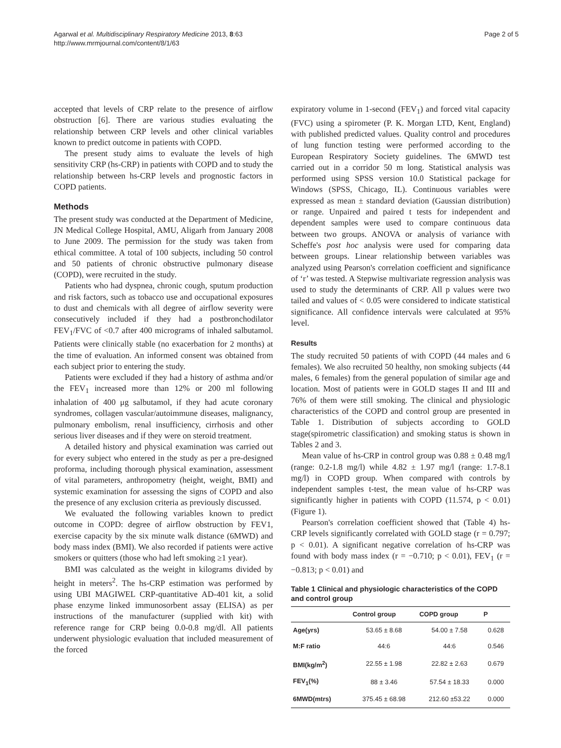Agarwal et al. Multidisciplinary Respiratory Medicine 2013, 8:63
http://www.mrmjournal.com/content/8/1/63
Page 2 of 5
accepted that levels of CRP relate to the presence of airflow obstruction [6]. There are various studies evaluating the relationship between CRP levels and other clinical variables known to predict outcome in patients with COPD.
The present study aims to evaluate the levels of high sensitivity CRP (hs-CRP) in patients with COPD and to study the relationship between hs-CRP levels and prognostic factors in COPD patients.
Methods
The present study was conducted at the Department of Medicine, JN Medical College Hospital, AMU, Aligarh from January 2008 to June 2009. The permission for the study was taken from ethical committee. A total of 100 subjects, including 50 control and 50 patients of chronic obstructive pulmonary disease (COPD), were recruited in the study.
Patients who had dyspnea, chronic cough, sputum production and risk factors, such as tobacco use and occupational exposures to dust and chemicals with all degree of airflow severity were consecutively included if they had a postbronchodilator FEV<sub>1</sub>/FVC of <0.7 after 400 micrograms of inhaled salbutamol. Patients were clinically stable (no exacerbation for 2 months) at the time of evaluation. An informed consent was obtained from each subject prior to entering the study.
Patients were excluded if they had a history of asthma and/or the FEV<sub>1</sub> increased more than 12% or 200 ml following inhalation of 400 μg salbutamol, if they had acute coronary syndromes, collagen vascular/autoimmune diseases, malignancy, pulmonary embolism, renal insufficiency, cirrhosis and other serious liver diseases and if they were on steroid treatment.
A detailed history and physical examination was carried out for every subject who entered in the study as per a pre-designed proforma, including thorough physical examination, assessment of vital parameters, anthropometry (height, weight, BMI) and systemic examination for assessing the signs of COPD and also the presence of any exclusion criteria as previously discussed.
We evaluated the following variables known to predict outcome in COPD: degree of airflow obstruction by FEV1, exercise capacity by the six minute walk distance (6MWD) and body mass index (BMI). We also recorded if patients were active smokers or quitters (those who had left smoking ≥1 year).
BMI was calculated as the weight in kilograms divided by height in meters<sup>2</sup>. The hs-CRP estimation was performed by using UBI MAGIWEL CRP-quantitative AD-401 kit, a solid phase enzyme linked immunosorbent assay (ELISA) as per instructions of the manufacturer (supplied with kit) with reference range for CRP being 0.0-0.8 mg/dl. All patients underwent physiologic evaluation that included measurement of the forced
expiratory volume in 1-second (FEV<sub>1</sub>) and forced vital capacity (FVC) using a spirometer (P. K. Morgan LTD, Kent, England) with published predicted values. Quality control and procedures of lung function testing were performed according to the European Respiratory Society guidelines. The 6MWD test carried out in a corridor 50 m long. Statistical analysis was performed using SPSS version 10.0 Statistical package for Windows (SPSS, Chicago, IL). Continuous variables were expressed as mean ± standard deviation (Gaussian distribution) or range. Unpaired and paired t tests for independent and dependent samples were used to compare continuous data between two groups. ANOVA or analysis of variance with Scheffe's post hoc analysis were used for comparing data between groups. Linear relationship between variables was analyzed using Pearson's correlation coefficient and significance of ‘r’ was tested. A Stepwise multivariate regression analysis was used to study the determinants of CRP. All p values were two tailed and values of < 0.05 were considered to indicate statistical significance. All confidence intervals were calculated at 95% level.
Results
The study recruited 50 patients of with COPD (44 males and 6 females). We also recruited 50 healthy, non smoking subjects (44 males, 6 females) from the general population of similar age and location. Most of patients were in GOLD stages II and III and 76% of them were still smoking. The clinical and physiologic characteristics of the COPD and control group are presented in Table 1. Distribution of subjects according to GOLD stage(spirometric classification) and smoking status is shown in Tables 2 and 3.
Mean value of hs-CRP in control group was 0.88 ± 0.48 mg/l (range: 0.2-1.8 mg/l) while 4.82 ± 1.97 mg/l (range: 1.7-8.1 mg/l) in COPD group. When compared with controls by independent samples t-test, the mean value of hs-CRP was significantly higher in patients with COPD (11.574, p < 0.01) (Figure 1).
Pearson's correlation coefficient showed that (Table 4) hs-CRP levels significantly correlated with GOLD stage (r = 0.797; p < 0.01). A significant negative correlation of hs-CRP was found with body mass index (r = −0.710; p < 0.01), FEV<sub>1</sub> (r = −0.813; p < 0.01) and
Table 1 Clinical and physiologic characteristics of the COPD and control group
| | Control group | COPD group | P |
| --- | --- | --- | --- |
| Age(yrs) | 53.65 ± 8.68 | 54.00 ± 7.58 | 0.628 |
| M:F ratio | 44:6 | 44:6 | 0.546 |
| BMI(kg/m<sup>2</sup>) | 22.55 ± 1.98 | 22.82 ± 2.63 | 0.679 |
| FEV<sub>1</sub>(%) | 88 ± 3.46 | 57.54 ± 18.33 | 0.000 |
| 6MWD(mtrs) | 375.45 ± 68.98 | 212.60 ±53.22 | 0.000 |